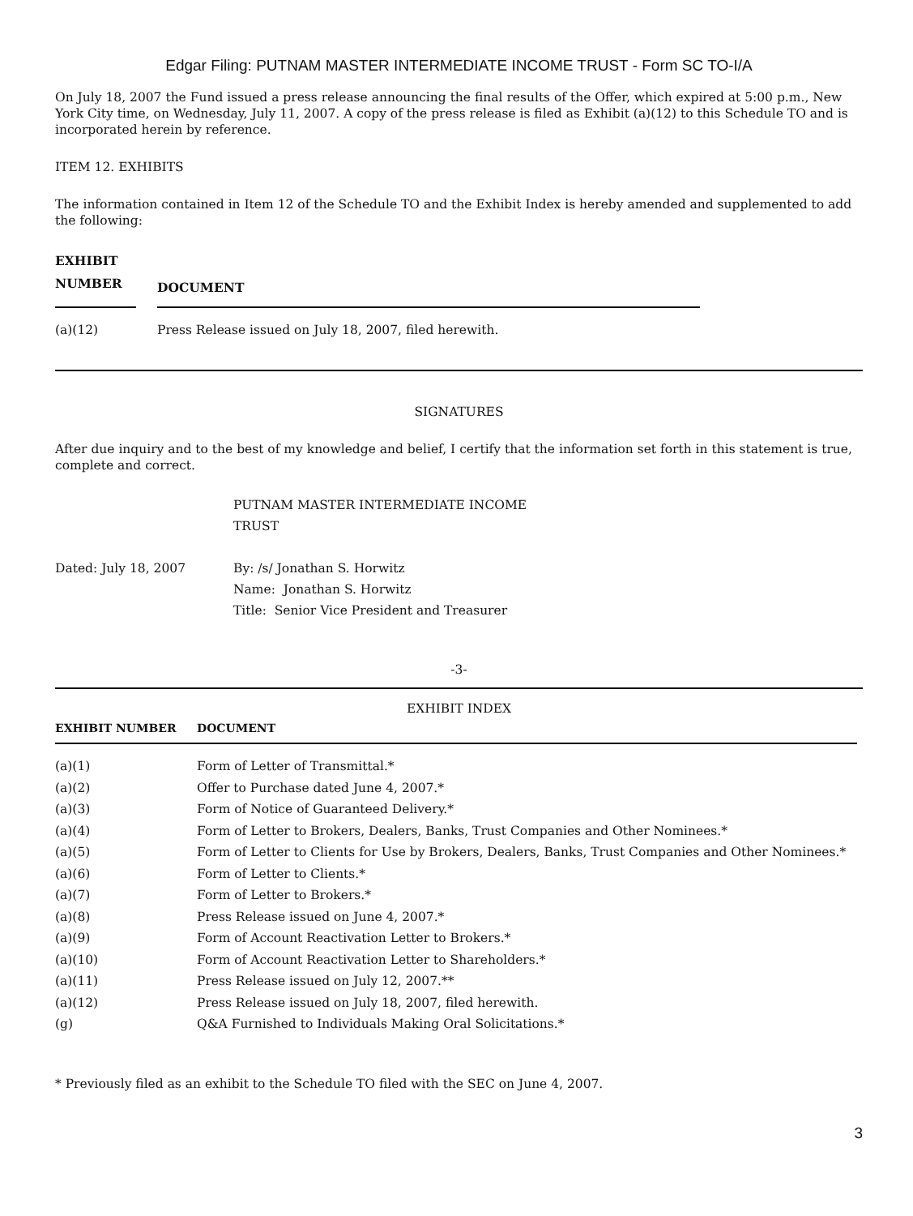Edgar Filing: PUTNAM MASTER INTERMEDIATE INCOME TRUST - Form SC TO-I/A
On July 18, 2007 the Fund issued a press release announcing the final results of the Offer, which expired at 5:00 p.m., New York City time, on Wednesday, July 11, 2007. A copy of the press release is filed as Exhibit (a)(12) to this Schedule TO and is incorporated herein by reference.
ITEM 12. EXHIBITS
The information contained in Item 12 of the Schedule TO and the Exhibit Index is hereby amended and supplemented to add the following:
| EXHIBIT NUMBER | | DOCUMENT |
| --- | --- | --- |
| (a)(12) | | Press Release issued on July 18, 2007, filed herewith. |
SIGNATURES
After due inquiry and to the best of my knowledge and belief, I certify that the information set forth in this statement is true, complete and correct.
| | PUTNAM MASTER INTERMEDIATE INCOME TRUST |
| Dated: July 18, 2007 | By: /s/ Jonathan S. Horwitz Name: Jonathan S. Horwitz Title: Senior Vice President and Treasurer |
-3-
EXHIBIT INDEX
| EXHIBIT NUMBER | DOCUMENT |
| --- | --- |
| (a)(1) | Form of Letter of Transmittal.* |
| (a)(2) | Offer to Purchase dated June 4, 2007.* |
| (a)(3) | Form of Notice of Guaranteed Delivery.* |
| (a)(4) | Form of Letter to Brokers, Dealers, Banks, Trust Companies and Other Nominees.* |
| (a)(5) | Form of Letter to Clients for Use by Brokers, Dealers, Banks, Trust Companies and Other Nominees.* |
| (a)(6) | Form of Letter to Clients.* |
| (a)(7) | Form of Letter to Brokers.* |
| (a)(8) | Press Release issued on June 4, 2007.* |
| (a)(9) | Form of Account Reactivation Letter to Brokers.* |
| (a)(10) | Form of Account Reactivation Letter to Shareholders.* |
| (a)(11) | Press Release issued on July 12, 2007.** |
| (a)(12) | Press Release issued on July 18, 2007, filed herewith. |
| (g) | Q&A Furnished to Individuals Making Oral Solicitations.* |
* Previously filed as an exhibit to the Schedule TO filed with the SEC on June 4, 2007.
3